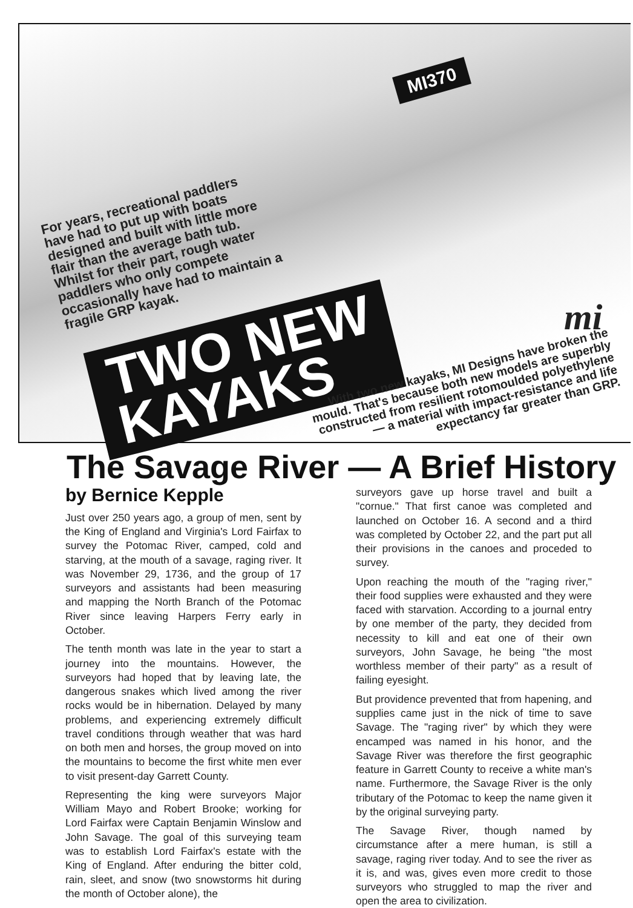For years, recreational paddlers have had to put up with boats designed and built with little more flair than the average bath tub.
Whilst for their part, rough water paddlers who only compete occasionally have had to maintain a fragile GRP kayak.
MI370
TWO NEW
KAYAKS
mi
With two new kayaks, MI Designs have broken the mould. That's because both new models are superbly constructed from resilient rotomoulded polyethylene — a material with impact-resistance and life expectancy far greater than GRP.
The Savage River — A Brief History
by Bernice Kepple
Just over 250 years ago, a group of men, sent by the King of England and Virginia's Lord Fairfax to survey the Potomac River, camped, cold and starving, at the mouth of a savage, raging river. It was November 29, 1736, and the group of 17 surveyors and assistants had been measuring and mapping the North Branch of the Potomac River since leaving Harpers Ferry early in October.
The tenth month was late in the year to start a journey into the mountains. However, the surveyors had hoped that by leaving late, the dangerous snakes which lived among the river rocks would be in hibernation. Delayed by many problems, and experiencing extremely difficult travel conditions through weather that was hard on both men and horses, the group moved on into the mountains to become the first white men ever to visit present-day Garrett County.
Representing the king were surveyors Major William Mayo and Robert Brooke; working for Lord Fairfax were Captain Benjamin Winslow and John Savage. The goal of this surveying team was to establish Lord Fairfax's estate with the King of England. After enduring the bitter cold, rain, sleet, and snow (two snowstorms hit during the month of October alone), the
surveyors gave up horse travel and built a "cornue." That first canoe was completed and launched on October 16. A second and a third was completed by October 22, and the part put all their provisions in the canoes and proceded to survey.
Upon reaching the mouth of the "raging river," their food supplies were exhausted and they were faced with starvation. According to a journal entry by one member of the party, they decided from necessity to kill and eat one of their own surveyors, John Savage, he being "the most worthless member of their party" as a result of failing eyesight.
But providence prevented that from hapening, and supplies came just in the nick of time to save Savage. The "raging river" by which they were encamped was named in his honor, and the Savage River was therefore the first geographic feature in Garrett County to receive a white man's name. Furthermore, the Savage River is the only tributary of the Potomac to keep the name given it by the original surveying party.
The Savage River, though named by circumstance after a mere human, is still a savage, raging river today. And to see the river as it is, and was, gives even more credit to those surveyors who struggled to map the river and open the area to civilization.